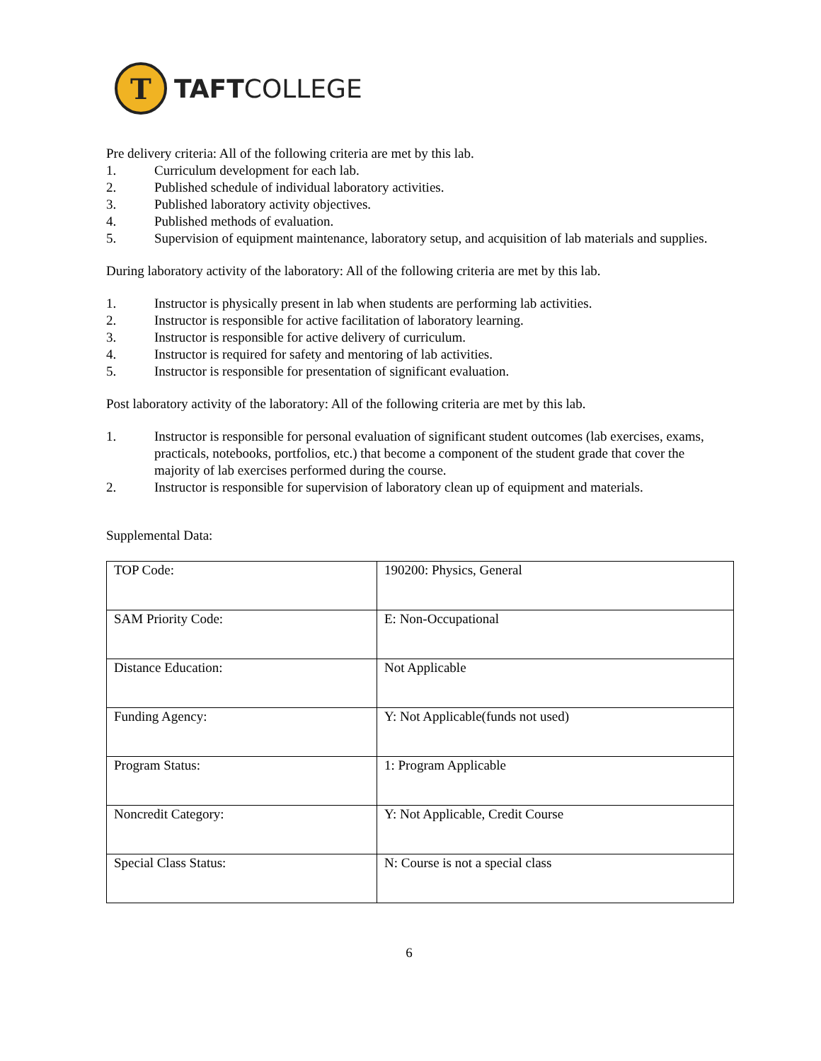T
TAFTCOLLEGE
Pre delivery criteria: All of the following criteria are met by this lab.
1. Curriculum development for each lab.
2. Published schedule of individual laboratory activities.
3. Published laboratory activity objectives.
4. Published methods of evaluation.
5. Supervision of equipment maintenance, laboratory setup, and acquisition of lab materials and supplies.
During laboratory activity of the laboratory: All of the following criteria are met by this lab.
1. Instructor is physically present in lab when students are performing lab activities.
2. Instructor is responsible for active facilitation of laboratory learning.
3. Instructor is responsible for active delivery of curriculum.
4. Instructor is required for safety and mentoring of lab activities.
5. Instructor is responsible for presentation of significant evaluation.
Post laboratory activity of the laboratory: All of the following criteria are met by this lab.
1. Instructor is responsible for personal evaluation of significant student outcomes (lab exercises, exams, practicals, notebooks, portfolios, etc.) that become a component of the student grade that cover the majority of lab exercises performed during the course.
2. Instructor is responsible for supervision of laboratory clean up of equipment and materials.
Supplemental Data:
| TOP Code: | 190200: Physics, General |
| SAM Priority Code: | E: Non-Occupational |
| Distance Education: | Not Applicable |
| Funding Agency: | Y: Not Applicable(funds not used) |
| Program Status: | 1: Program Applicable |
| Noncredit Category: | Y: Not Applicable, Credit Course |
| Special Class Status: | N: Course is not a special class |
6